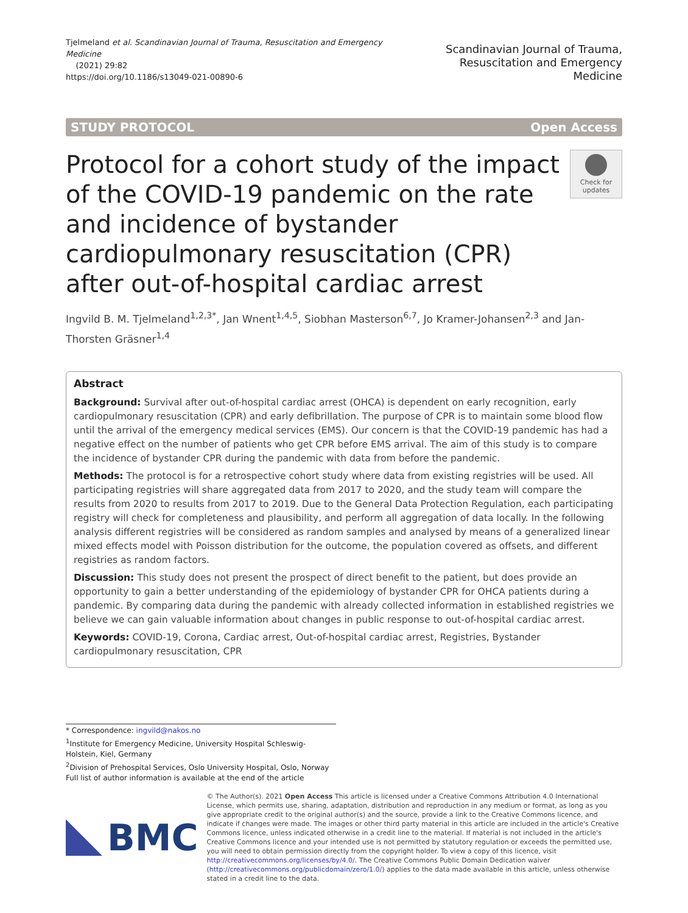Tjelmeland et al. Scandinavian Journal of Trauma, Resuscitation and Emergency Medicine
(2021) 29:82
https://doi.org/10.1186/s13049-021-00890-6
Scandinavian Journal of Trauma,
Resuscitation and Emergency Medicine
STUDY PROTOCOL Open Access
Protocol for a cohort study of the impact of the COVID-19 pandemic on the rate and incidence of bystander cardiopulmonary resuscitation (CPR) after out-of-hospital cardiac arrest
Check for
updates
Ingvild B. M. Tjelmeland<sup>1,2,3*</sup>, Jan Wnent<sup>1,4,5</sup>, Siobhan Masterson<sup>6,7</sup>, Jo Kramer-Johansen<sup>2,3</sup> and Jan-Thorsten Gräsner<sup>1,4</sup>
Abstract
Background: Survival after out-of-hospital cardiac arrest (OHCA) is dependent on early recognition, early cardiopulmonary resuscitation (CPR) and early defibrillation. The purpose of CPR is to maintain some blood flow until the arrival of the emergency medical services (EMS). Our concern is that the COVID-19 pandemic has had a negative effect on the number of patients who get CPR before EMS arrival. The aim of this study is to compare the incidence of bystander CPR during the pandemic with data from before the pandemic.
Methods: The protocol is for a retrospective cohort study where data from existing registries will be used. All participating registries will share aggregated data from 2017 to 2020, and the study team will compare the results from 2020 to results from 2017 to 2019. Due to the General Data Protection Regulation, each participating registry will check for completeness and plausibility, and perform all aggregation of data locally. In the following analysis different registries will be considered as random samples and analysed by means of a generalized linear mixed effects model with Poisson distribution for the outcome, the population covered as offsets, and different registries as random factors.
Discussion: This study does not present the prospect of direct benefit to the patient, but does provide an opportunity to gain a better understanding of the epidemiology of bystander CPR for OHCA patients during a pandemic. By comparing data during the pandemic with already collected information in established registries we believe we can gain valuable information about changes in public response to out-of-hospital cardiac arrest.
Keywords: COVID-19, Corona, Cardiac arrest, Out-of-hospital cardiac arrest, Registries, Bystander cardiopulmonary resuscitation, CPR
* Correspondence: ingvild@nakos.no
<sup>1</sup> Institute for Emergency Medicine, University Hospital Schleswig-Holstein, Kiel, Germany
<sup>2</sup> Division of Prehospital Services, Oslo University Hospital, Oslo, Norway
Full list of author information is available at the end of the article
BMC
© The Author(s). 2021 Open Access This article is licensed under a Creative Commons Attribution 4.0 International License, which permits use, sharing, adaptation, distribution and reproduction in any medium or format, as long as you give appropriate credit to the original author(s) and the source, provide a link to the Creative Commons licence, and indicate if changes were made. The images or other third party material in this article are included in the article's Creative Commons licence, unless indicated otherwise in a credit line to the material. If material is not included in the article's Creative Commons licence and your intended use is not permitted by statutory regulation or exceeds the permitted use, you will need to obtain permission directly from the copyright holder. To view a copy of this licence, visit http://creativecommons.org/licenses/by/4.0/. The Creative Commons Public Domain Dedication waiver (http://creativecommons.org/publicdomain/zero/1.0/) applies to the data made available in this article, unless otherwise stated in a credit line to the data.